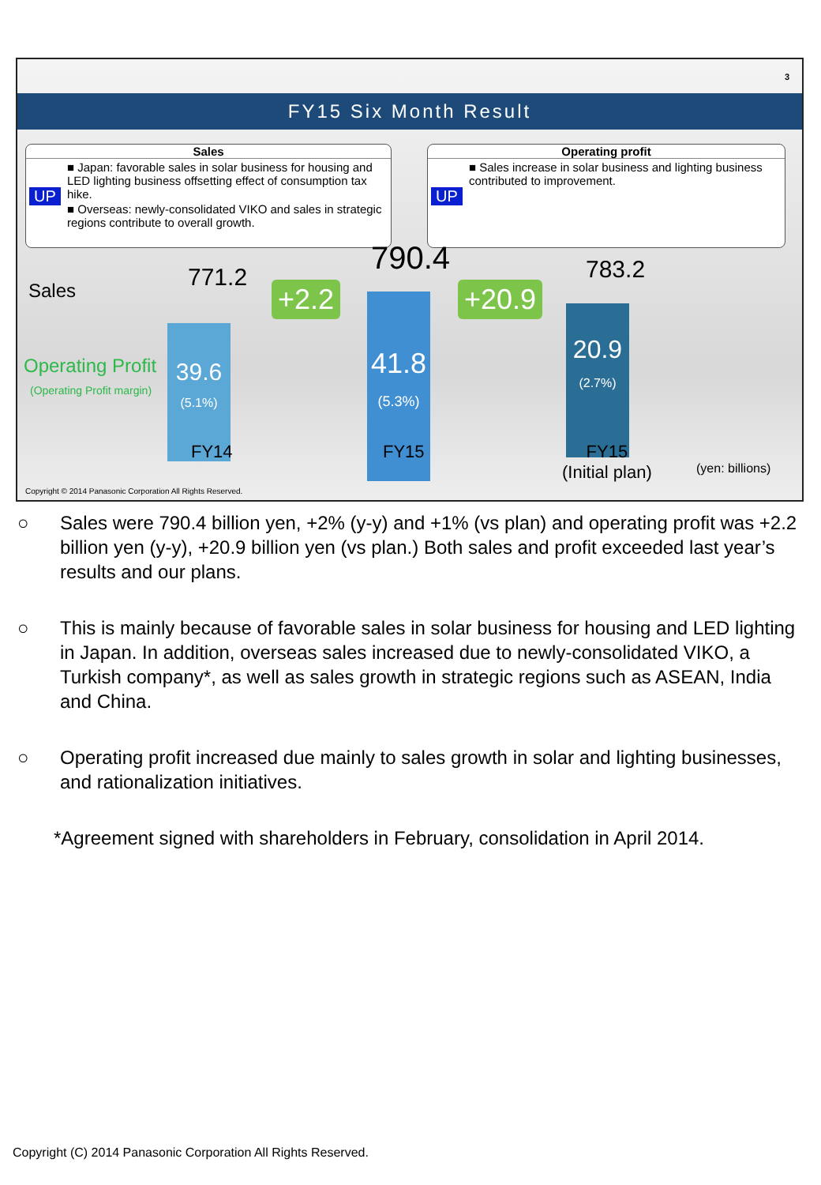3
FY15 Six Month Result
Sales
UP
■ Japan: favorable sales in solar business for housing and LED lighting business offsetting effect of consumption tax hike.
■ Overseas: newly-consolidated VIKO and sales in strategic regions contribute to overall growth.
Operating profit
UP
■ Sales increase in solar business and lighting business contributed to improvement.
Sales
Operating Profit
(Operating Profit margin)
771.2
39.6
(5.1%)
+2.2
790.4
41.8
(5.3%)
+20.9
783.2
20.9
(2.7%)
FY14 FY15
FY15
(Initial plan)
(yen: billions)
Copyright © 2014 Panasonic Corporation All Rights Reserved.
○ Sales were 790.4 billion yen, +2% (y-y) and +1% (vs plan) and operating profit was +2.2 billion yen (y-y), +20.9 billion yen (vs plan.) Both sales and profit exceeded last year’s results and our plans.
○ This is mainly because of favorable sales in solar business for housing and LED lighting in Japan. In addition, overseas sales increased due to newly-consolidated VIKO, a Turkish company*, as well as sales growth in strategic regions such as ASEAN, India and China.
○ Operating profit increased due mainly to sales growth in solar and lighting businesses, and rationalization initiatives.
*Agreement signed with shareholders in February, consolidation in April 2014.
Copyright (C) 2014 Panasonic Corporation All Rights Reserved.